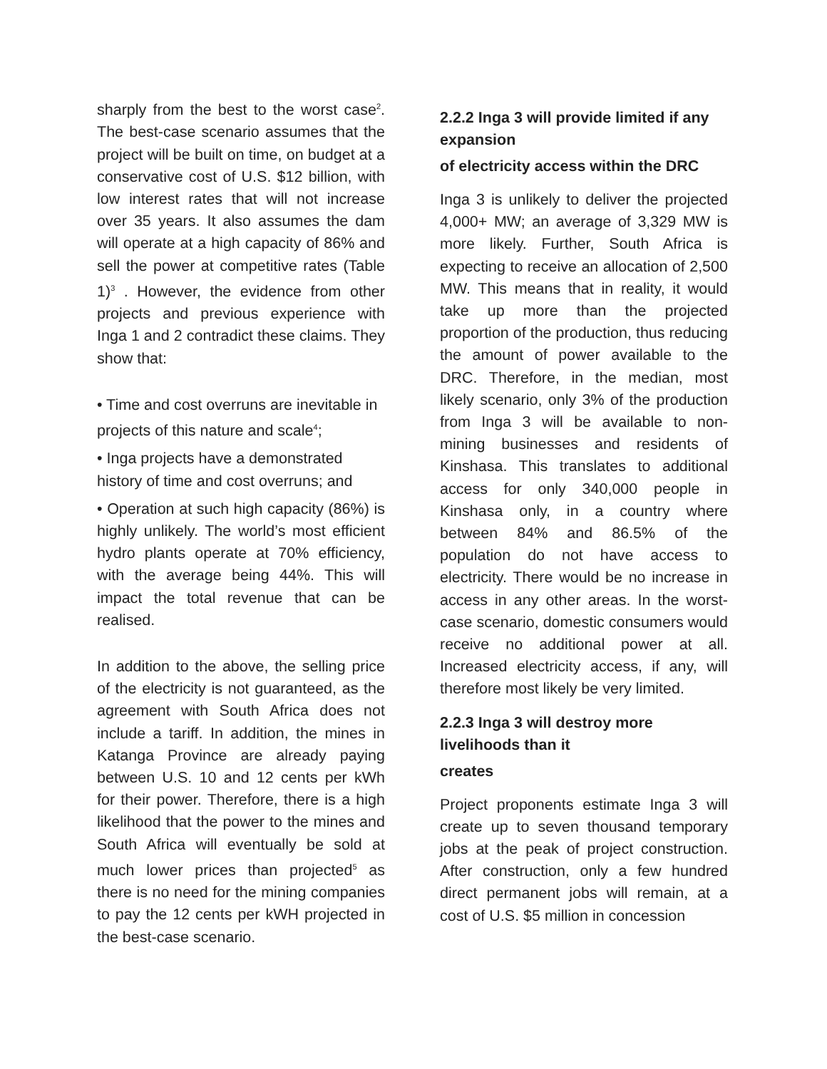sharply from the best to the worst case<sup>2</sup>. The best-case scenario assumes that the project will be built on time, on budget at a conservative cost of U.S. $12 billion, with low interest rates that will not increase over 35 years. It also assumes the dam will operate at a high capacity of 86% and sell the power at competitive rates (Table 1)<sup>3</sup> . However, the evidence from other projects and previous experience with Inga 1 and 2 contradict these claims. They show that:
• Time and cost overruns are inevitable in projects of this nature and scale<sup>4</sup>;
• Inga projects have a demonstrated history of time and cost overruns; and
• Operation at such high capacity (86%) is highly unlikely. The world’s most efficient hydro plants operate at 70% efficiency, with the average being 44%. This will impact the total revenue that can be realised.
In addition to the above, the selling price of the electricity is not guaranteed, as the agreement with South Africa does not include a tariff. In addition, the mines in Katanga Province are already paying between U.S. 10 and 12 cents per kWh for their power. Therefore, there is a high likelihood that the power to the mines and South Africa will eventually be sold at much lower prices than projected<sup>5</sup> as there is no need for the mining companies to pay the 12 cents per kWH projected in the best-case scenario.
2.2.2 Inga 3 will provide limited if any expansion
of electricity access within the DRC
Inga 3 is unlikely to deliver the projected 4,000+ MW; an average of 3,329 MW is more likely. Further, South Africa is expecting to receive an allocation of 2,500 MW. This means that in reality, it would take up more than the projected proportion of the production, thus reducing the amount of power available to the DRC. Therefore, in the median, most likely scenario, only 3% of the production from Inga 3 will be available to non- mining businesses and residents of Kinshasa. This translates to additional access for only 340,000 people in Kinshasa only, in a country where between 84% and 86.5% of the population do not have access to electricity. There would be no increase in access in any other areas. In the worst-case scenario, domestic consumers would receive no additional power at all. Increased electricity access, if any, will therefore most likely be very limited.
2.2.3 Inga 3 will destroy more livelihoods than it
creates
Project proponents estimate Inga 3 will create up to seven thousand temporary jobs at the peak of project construction. After construction, only a few hundred direct permanent jobs will remain, at a cost of U.S. $5 million in concession